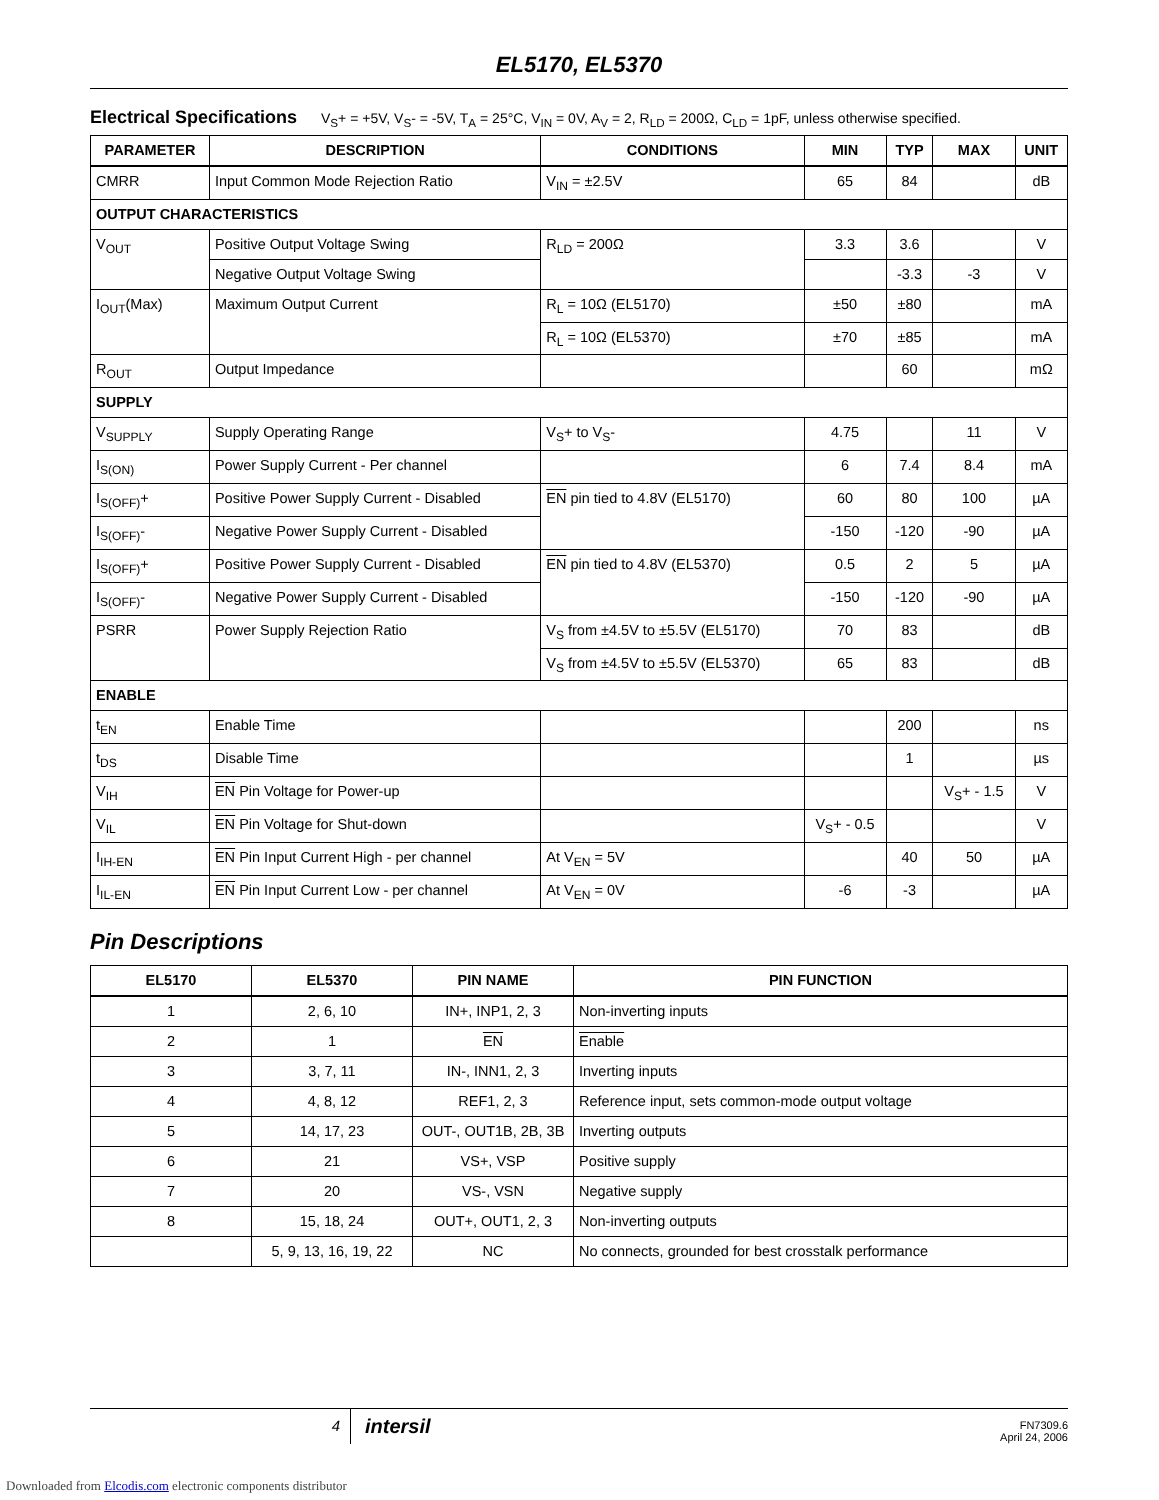EL5170, EL5370
Electrical Specifications V<sub>S</sub>+ = +5V, V<sub>S</sub>- = -5V, T<sub>A</sub> = 25°C, V<sub>IN</sub> = 0V, A<sub>V</sub> = 2, R<sub>LD</sub> = 200Ω, C<sub>LD</sub> = 1pF, unless otherwise specified.
| PARAMETER | DESCRIPTION | CONDITIONS | MIN | TYP | MAX | UNIT |
| --- | --- | --- | --- | --- | --- | --- |
| CMRR | Input Common Mode Rejection Ratio | V<sub>IN</sub> = ±2.5V | 65 | 84 | | dB |
| OUTPUT CHARACTERISTICS | | | | | | |
| V<sub>OUT</sub> | Positive Output Voltage Swing | R<sub>LD</sub> = 200Ω | 3.3 | 3.6 | | V |
| | Negative Output Voltage Swing | | | -3.3 | -3 | V |
| I<sub>OUT</sub>(Max) | Maximum Output Current | R<sub>L</sub> = 10Ω (EL5170) | ±50 | ±80 | | mA |
| | | R<sub>L</sub> = 10Ω (EL5370) | ±70 | ±85 | | mA |
| R<sub>OUT</sub> | Output Impedance | | | 60 | | mΩ |
| SUPPLY | | | | | | |
| V<sub>SUPPLY</sub> | Supply Operating Range | V<sub>S</sub>+ to V<sub>S</sub>- | 4.75 | | 11 | V |
| I<sub>S(ON)</sub> | Power Supply Current - Per channel | | 6 | 7.4 | 8.4 | mA |
| I<sub>S(OFF)</sub>+ | Positive Power Supply Current - Disabled | EN pin tied to 4.8V (EL5170) | 60 | 80 | 100 | µA |
| I<sub>S(OFF)</sub>- | Negative Power Supply Current - Disabled | | -150 | -120 | -90 | µA |
| I<sub>S(OFF)</sub>+ | Positive Power Supply Current - Disabled | EN pin tied to 4.8V (EL5370) | 0.5 | 2 | 5 | µA |
| I<sub>S(OFF)</sub>- | Negative Power Supply Current - Disabled | | -150 | -120 | -90 | µA |
| PSRR | Power Supply Rejection Ratio | V<sub>S</sub> from ±4.5V to ±5.5V (EL5170) | 70 | 83 | | dB |
| | | V<sub>S</sub> from ±4.5V to ±5.5V (EL5370) | 65 | 83 | | dB |
| ENABLE | | | | | | |
| t<sub>EN</sub> | Enable Time | | | 200 | | ns |
| t<sub>DS</sub> | Disable Time | | | 1 | | µs |
| V<sub>IH</sub> | EN Pin Voltage for Power-up | | | | V<sub>S</sub>+ - 1.5 | V |
| V<sub>IL</sub> | EN Pin Voltage for Shut-down | | V<sub>S</sub>+ - 0.5 | | | V |
| I<sub>IH-EN</sub> | EN Pin Input Current High - per channel | At V<sub>EN</sub> = 5V | | 40 | 50 | µA |
| I<sub>IL-EN</sub> | EN Pin Input Current Low - per channel | At V<sub>EN</sub> = 0V | -6 | -3 | | µA |
Pin Descriptions
| EL5170 | EL5370 | PIN NAME | PIN FUNCTION |
| --- | --- | --- | --- |
| 1 | 2, 6, 10 | IN+, INP1, 2, 3 | Non-inverting inputs |
| 2 | 1 | EN | Enable |
| 3 | 3, 7, 11 | IN-, INN1, 2, 3 | Inverting inputs |
| 4 | 4, 8, 12 | REF1, 2, 3 | Reference input, sets common-mode output voltage |
| 5 | 14, 17, 23 | OUT-, OUT1B, 2B, 3B | Inverting outputs |
| 6 | 21 | VS+, VSP | Positive supply |
| 7 | 20 | VS-, VSN | Negative supply |
| 8 | 15, 18, 24 | OUT+, OUT1, 2, 3 | Non-inverting outputs |
| | 5, 9, 13, 16, 19, 22 | NC | No connects, grounded for best crosstalk performance |
4
intersil
FN7309.6
April 24, 2006
Downloaded from Elcodis.com electronic components distributor